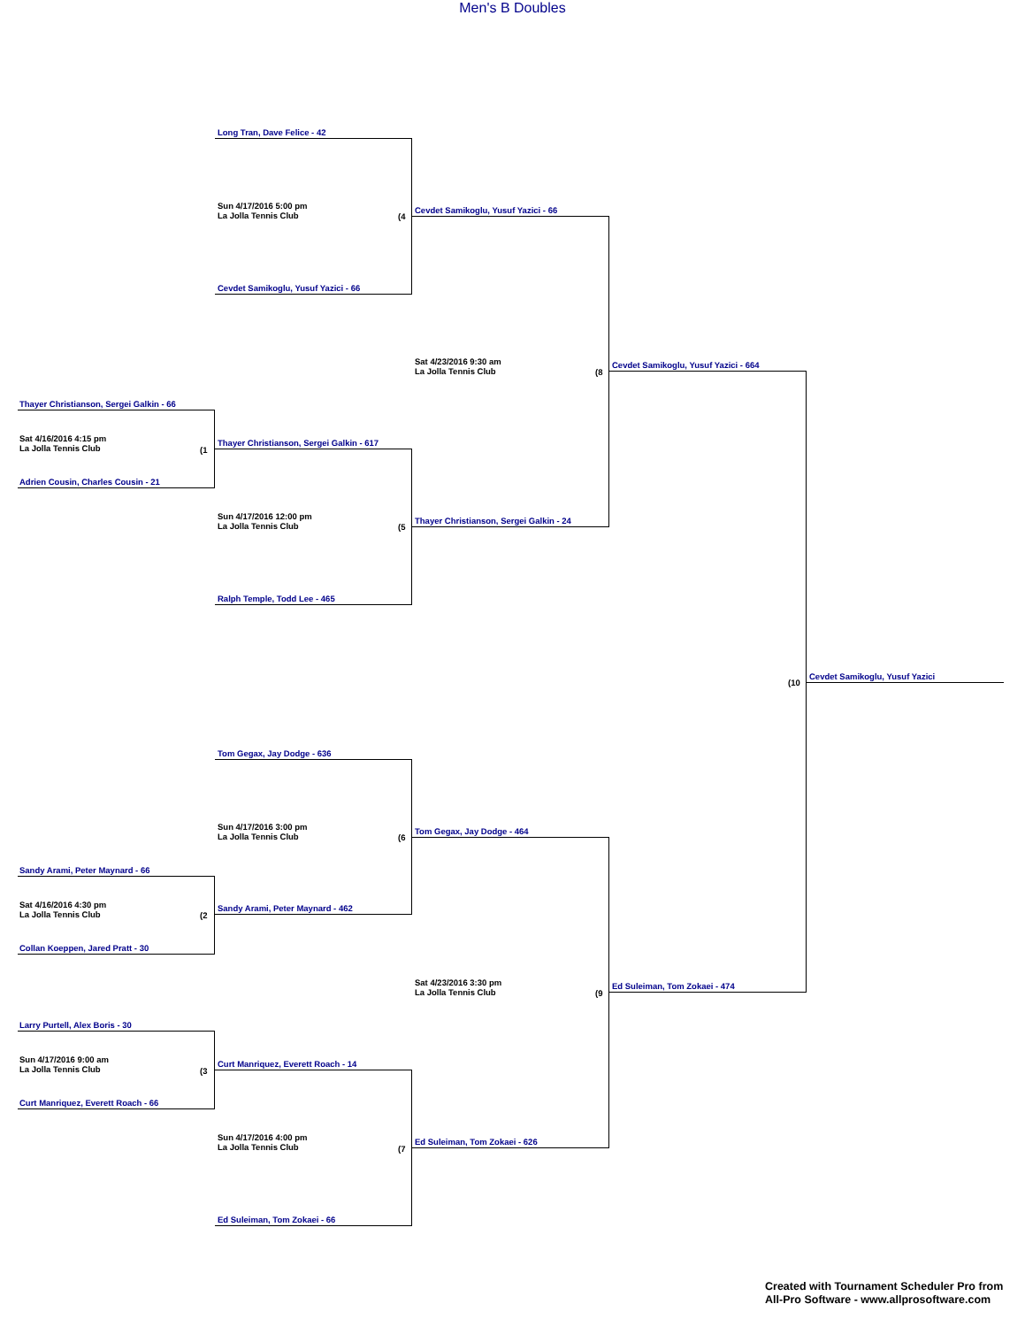Men's B Doubles
Long Tran, Dave Felice - 42
Sun 4/17/2016 5:00 pm
La Jolla Tennis Club
(4
Cevdet Samikoglu, Yusuf Yazici - 66
Cevdet Samikoglu, Yusuf Yazici - 66
Sat 4/23/2016 9:30 am
La Jolla Tennis Club
(8
Cevdet Samikoglu, Yusuf Yazici - 664
Thayer Christianson, Sergei Galkin - 66
Sat 4/16/2016 4:15 pm
La Jolla Tennis Club
(1
Thayer Christianson, Sergei Galkin - 617
Adrien Cousin, Charles Cousin - 21
Sun 4/17/2016 12:00 pm
La Jolla Tennis Club
(5
Thayer Christianson, Sergei Galkin - 24
Ralph Temple, Todd Lee - 465
(10
Cevdet Samikoglu, Yusuf Yazici
Tom Gegax, Jay Dodge - 636
Sun 4/17/2016 3:00 pm
La Jolla Tennis Club
(6
Tom Gegax, Jay Dodge - 464
Sandy Arami, Peter Maynard - 66
Sat 4/16/2016 4:30 pm
La Jolla Tennis Club
(2
Sandy Arami, Peter Maynard - 462
Collan Koeppen, Jared Pratt - 30
Sat 4/23/2016 3:30 pm
La Jolla Tennis Club
(9
Ed Suleiman, Tom Zokaei - 474
Larry Purtell, Alex Boris - 30
Sun 4/17/2016 9:00 am
La Jolla Tennis Club
(3
Curt Manriquez, Everett Roach - 14
Curt Manriquez, Everett Roach - 66
Sun 4/17/2016 4:00 pm
La Jolla Tennis Club
(7
Ed Suleiman, Tom Zokaei - 626
Ed Suleiman, Tom Zokaei - 66
Created with Tournament Scheduler Pro from
All-Pro Software - www.allprosoftware.com